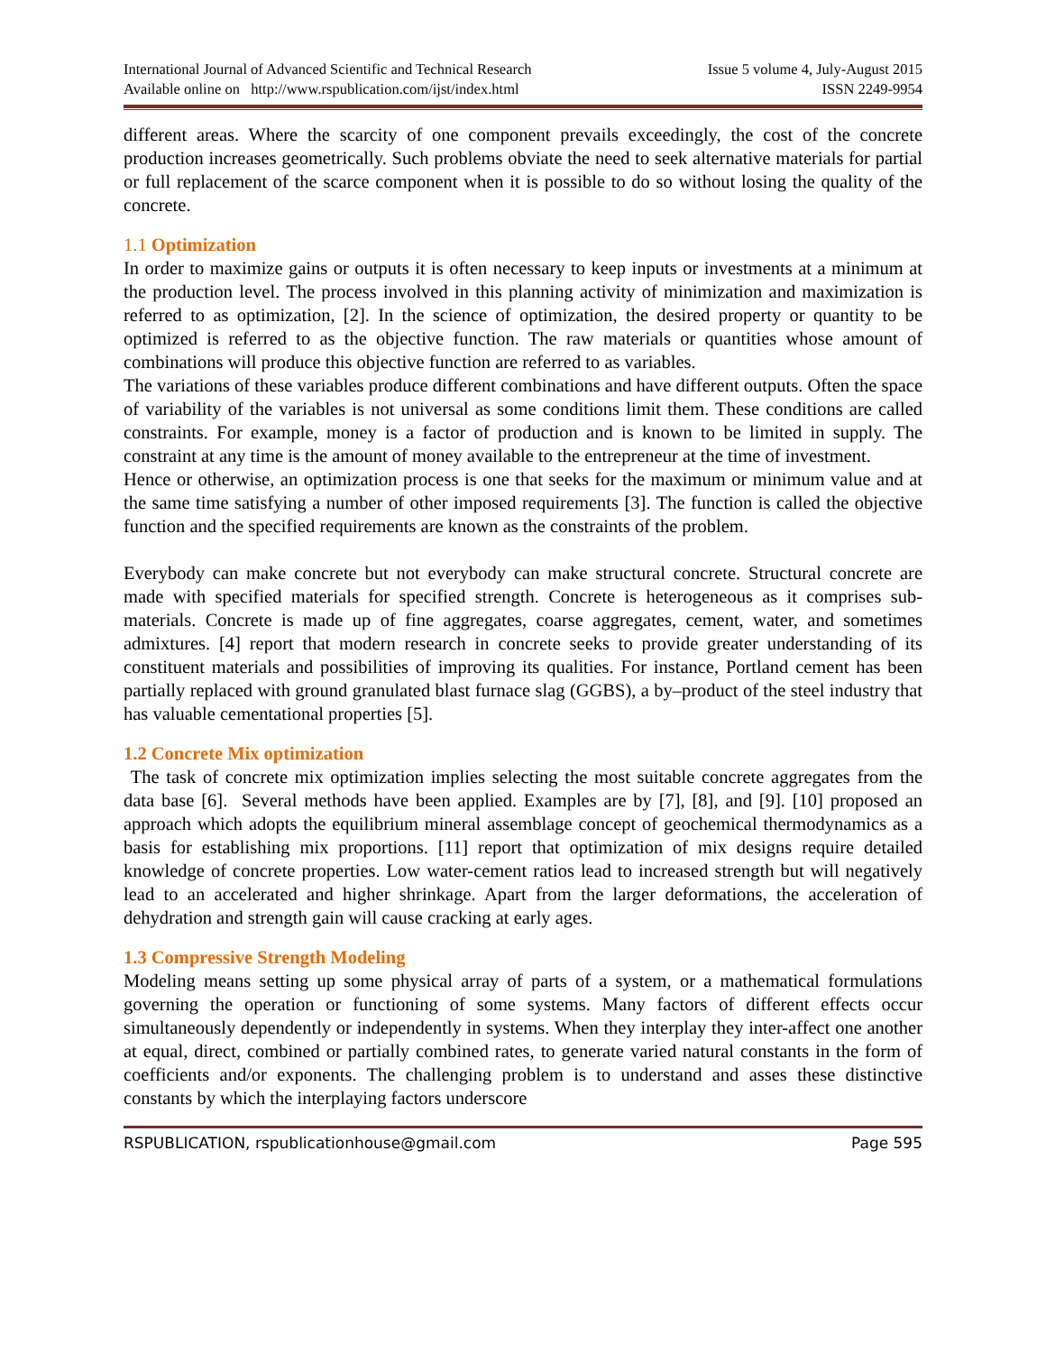International Journal of Advanced Scientific and Technical Research
Available online on http://www.rspublication.com/ijst/index.html
Issue 5 volume 4, July-August 2015
ISSN 2249-9954
different areas. Where the scarcity of one component prevails exceedingly, the cost of the concrete production increases geometrically. Such problems obviate the need to seek alternative materials for partial or full replacement of the scarce component when it is possible to do so without losing the quality of the concrete.
1.1 Optimization
In order to maximize gains or outputs it is often necessary to keep inputs or investments at a minimum at the production level. The process involved in this planning activity of minimization and maximization is referred to as optimization, [2]. In the science of optimization, the desired property or quantity to be optimized is referred to as the objective function. The raw materials or quantities whose amount of combinations will produce this objective function are referred to as variables.
The variations of these variables produce different combinations and have different outputs. Often the space of variability of the variables is not universal as some conditions limit them. These conditions are called constraints. For example, money is a factor of production and is known to be limited in supply. The constraint at any time is the amount of money available to the entrepreneur at the time of investment.
Hence or otherwise, an optimization process is one that seeks for the maximum or minimum value and at the same time satisfying a number of other imposed requirements [3]. The function is called the objective function and the specified requirements are known as the constraints of the problem.
Everybody can make concrete but not everybody can make structural concrete. Structural concrete are made with specified materials for specified strength. Concrete is heterogeneous as it comprises sub-materials. Concrete is made up of fine aggregates, coarse aggregates, cement, water, and sometimes admixtures. [4] report that modern research in concrete seeks to provide greater understanding of its constituent materials and possibilities of improving its qualities. For instance, Portland cement has been partially replaced with ground granulated blast furnace slag (GGBS), a by–product of the steel industry that has valuable cementational properties [5].
1.2 Concrete Mix optimization
The task of concrete mix optimization implies selecting the most suitable concrete aggregates from the data base [6]. Several methods have been applied. Examples are by [7], [8], and [9]. [10] proposed an approach which adopts the equilibrium mineral assemblage concept of geochemical thermodynamics as a basis for establishing mix proportions. [11] report that optimization of mix designs require detailed knowledge of concrete properties. Low water-cement ratios lead to increased strength but will negatively lead to an accelerated and higher shrinkage. Apart from the larger deformations, the acceleration of dehydration and strength gain will cause cracking at early ages.
1.3 Compressive Strength Modeling
Modeling means setting up some physical array of parts of a system, or a mathematical formulations governing the operation or functioning of some systems. Many factors of different effects occur simultaneously dependently or independently in systems. When they interplay they inter-affect one another at equal, direct, combined or partially combined rates, to generate varied natural constants in the form of coefficients and/or exponents. The challenging problem is to understand and asses these distinctive constants by which the interplaying factors underscore
RSPUBLICATION, rspublicationhouse@gmail.com Page 595